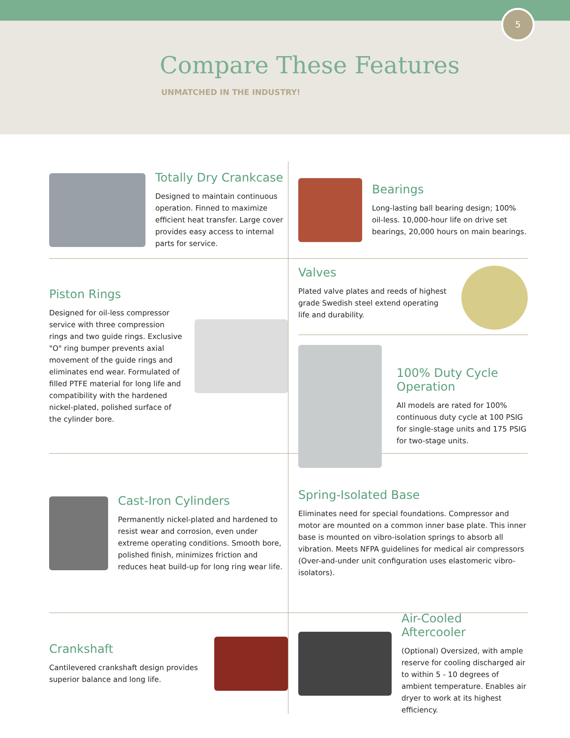5
Compare These Features
UNMATCHED IN THE INDUSTRY!
Totally Dry Crankcase
Designed to maintain continuous operation. Finned to maximize efficient heat transfer. Large cover provides easy access to internal parts for service.
Bearings
Long-lasting ball bearing design; 100% oil-less. 10,000-hour life on drive set bearings, 20,000 hours on main bearings.
Piston Rings
Designed for oil-less compressor service with three compression rings and two guide rings. Exclusive "O" ring bumper prevents axial movement of the guide rings and eliminates end wear. Formulated of filled PTFE material for long life and compatibility with the hardened nickel-plated, polished surface of the cylinder bore.
Valves
Plated valve plates and reeds of highest grade Swedish steel extend operating life and durability.
100% Duty Cycle Operation
All models are rated for 100% continuous duty cycle at 100 PSIG for single-stage units and 175 PSIG for two-stage units.
Cast-Iron Cylinders
Permanently nickel-plated and hardened to resist wear and corrosion, even under extreme operating conditions. Smooth bore, polished finish, minimizes friction and reduces heat build-up for long ring wear life.
Spring-Isolated Base
Eliminates need for special foundations. Compressor and motor are mounted on a common inner base plate. This inner base is mounted on vibro-isolation springs to absorb all vibration. Meets NFPA guidelines for medical air compressors (Over-and-under unit configuration uses elastomeric vibro-isolators).
Crankshaft
Cantilevered crankshaft design provides superior balance and long life.
Air-Cooled Aftercooler
(Optional) Oversized, with ample reserve for cooling discharged air to within 5 - 10 degrees of ambient temperature. Enables air dryer to work at its highest efficiency.